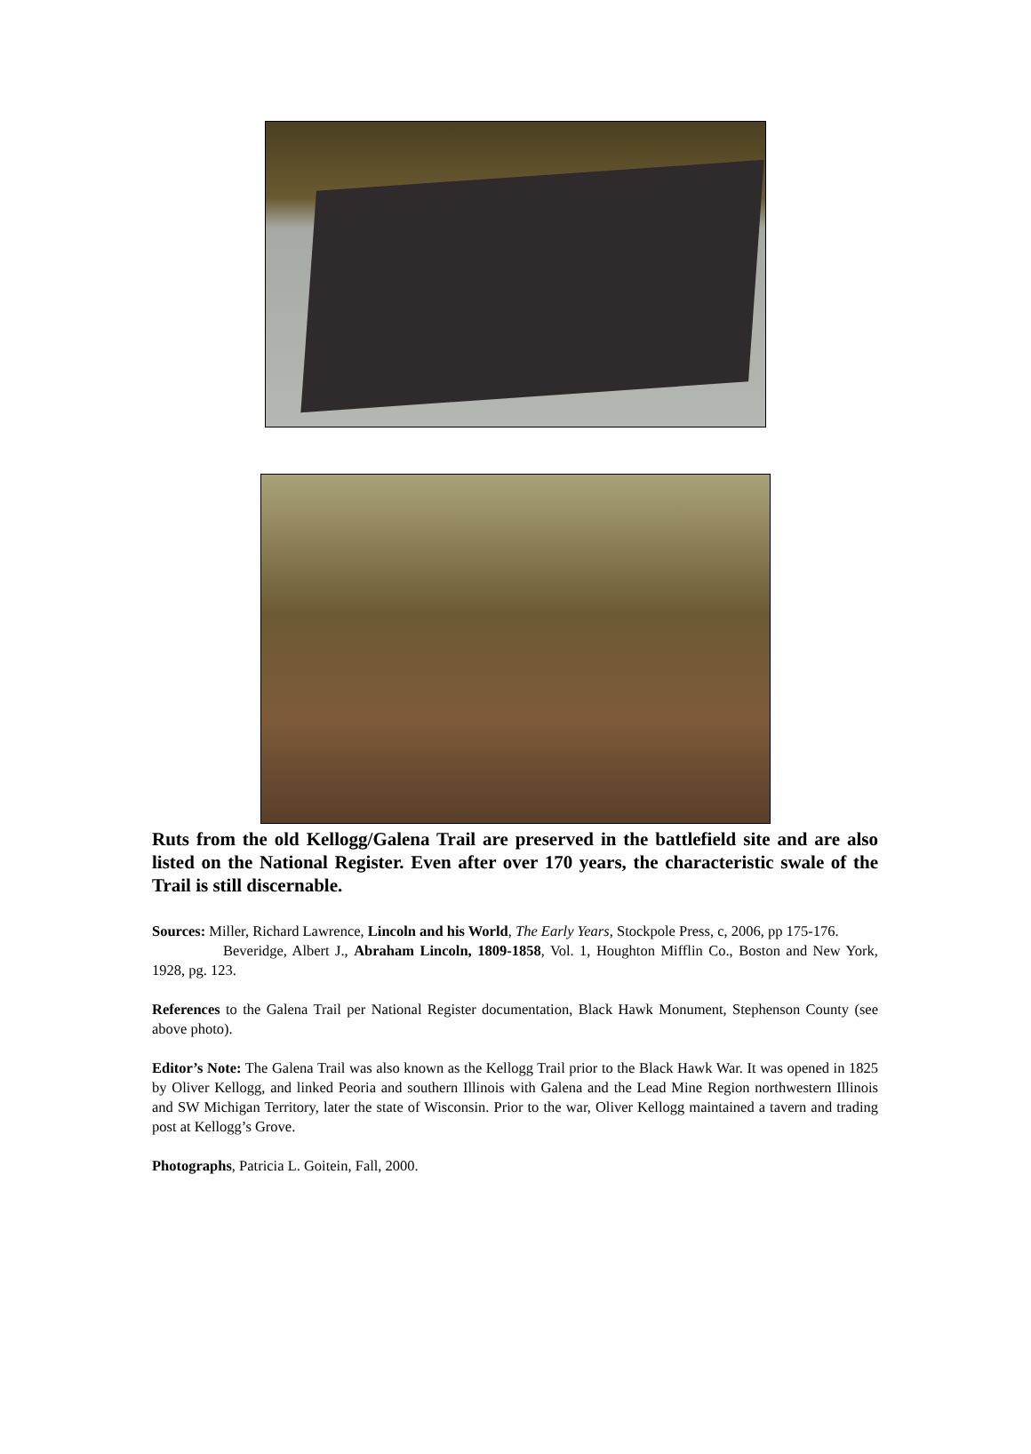Ruts from the old Kellogg/Galena Trail are preserved in the battlefield site and are also listed on the National Register. Even after over 170 years, the characteristic swale of the Trail is still discernable.
Sources: Miller, Richard Lawrence, Lincoln and his World, The Early Years, Stockpole Press, c, 2006, pp 175-176.
Beveridge, Albert J., Abraham Lincoln, 1809-1858, Vol. 1, Houghton Mifflin Co., Boston and New York, 1928, pg. 123.
References to the Galena Trail per National Register documentation, Black Hawk Monument, Stephenson County (see above photo).
Editor’s Note: The Galena Trail was also known as the Kellogg Trail prior to the Black Hawk War. It was opened in 1825 by Oliver Kellogg, and linked Peoria and southern Illinois with Galena and the Lead Mine Region northwestern Illinois and SW Michigan Territory, later the state of Wisconsin. Prior to the war, Oliver Kellogg maintained a tavern and trading post at Kellogg’s Grove.
Photographs, Patricia L. Goitein, Fall, 2000.